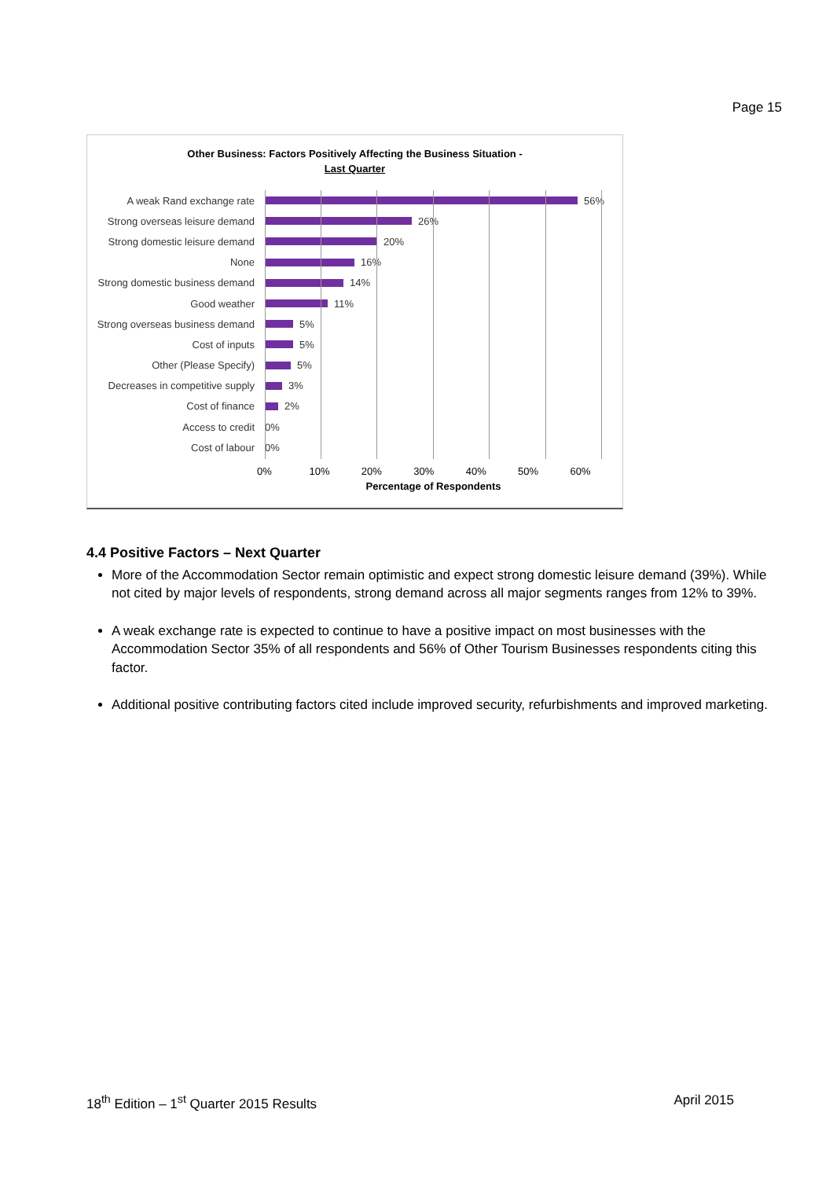Page 15
Other Business: Factors Positively Affecting the Business Situation -
Last Quarter
A weak Rand exchange rate 56%
Strong overseas leisure demand 26%
Strong domestic leisure demand 20%
None 16%
Strong domestic business demand 14%
Good weather 11%
Strong overseas business demand 5%
Cost of inputs 5%
Other (Please Specify) 5%
Decreases in competitive supply 3%
Cost of finance 2%
Access to credit 0%
Cost of labour 0%
0% 10% 20% 30% 40% 50% 60%
Percentage of Respondents
4.4 Positive Factors – Next Quarter
More of the Accommodation Sector remain optimistic and expect strong domestic leisure demand (39%). While not cited by major levels of respondents, strong demand across all major segments ranges from 12% to 39%.
A weak exchange rate is expected to continue to have a positive impact on most businesses with the Accommodation Sector 35% of all respondents and 56% of Other Tourism Businesses respondents citing this factor.
Additional positive contributing factors cited include improved security, refurbishments and improved marketing.
18<sup>th</sup> Edition – 1<sup>st</sup> Quarter 2015 Results April 2015